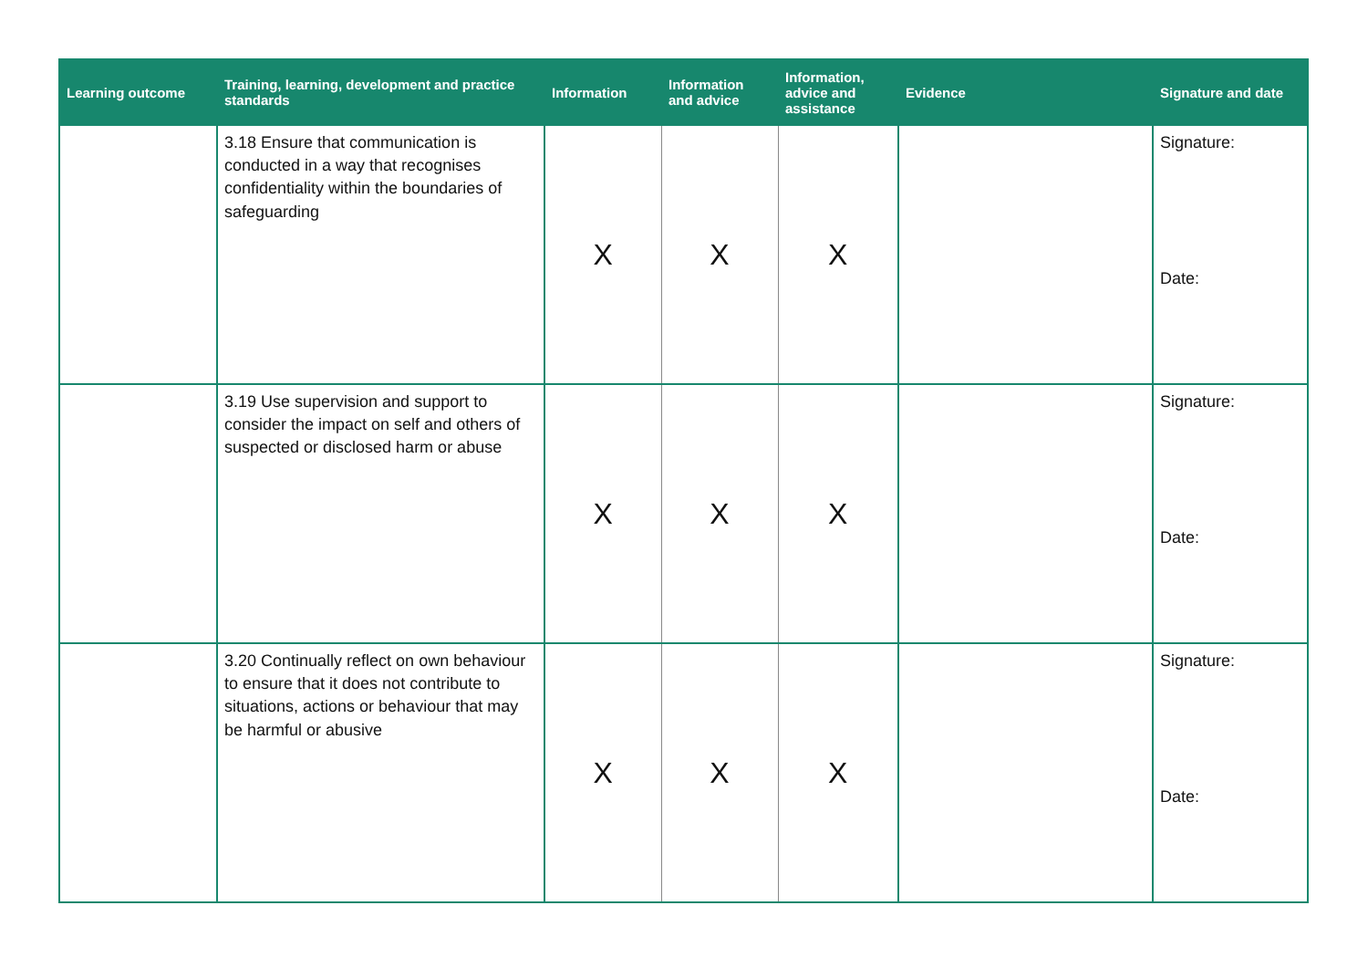| Learning outcome | Training, learning, development and practice standards | Information | Information and advice | Information, advice and assistance | Evidence | Signature and date |
| --- | --- | --- | --- | --- | --- | --- |
| | 3.18 Ensure that communication is conducted in a way that recognises confidentiality within the boundaries of safeguarding | X | X | X | | Signature: Date: |
| | 3.19 Use supervision and support to consider the impact on self and others of suspected or disclosed harm or abuse | X | X | X | | Signature: Date: |
| | 3.20 Continually reflect on own behaviour to ensure that it does not contribute to situations, actions or behaviour that may be harmful or abusive | X | X | X | | Signature: Date: |